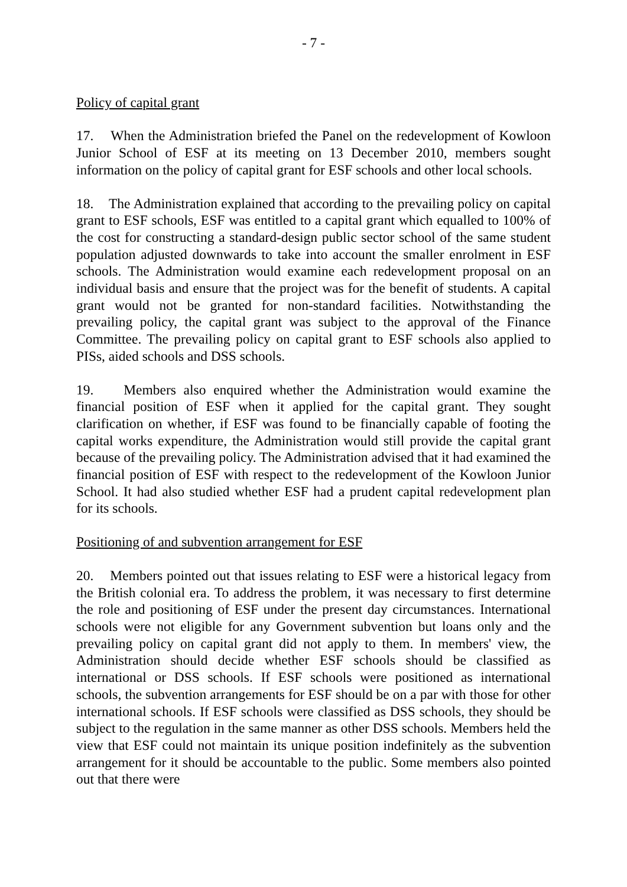- 7 -
Policy of capital grant
17. When the Administration briefed the Panel on the redevelopment of Kowloon Junior School of ESF at its meeting on 13 December 2010, members sought information on the policy of capital grant for ESF schools and other local schools.
18. The Administration explained that according to the prevailing policy on capital grant to ESF schools, ESF was entitled to a capital grant which equalled to 100% of the cost for constructing a standard-design public sector school of the same student population adjusted downwards to take into account the smaller enrolment in ESF schools. The Administration would examine each redevelopment proposal on an individual basis and ensure that the project was for the benefit of students. A capital grant would not be granted for non-standard facilities. Notwithstanding the prevailing policy, the capital grant was subject to the approval of the Finance Committee. The prevailing policy on capital grant to ESF schools also applied to PISs, aided schools and DSS schools.
19. Members also enquired whether the Administration would examine the financial position of ESF when it applied for the capital grant. They sought clarification on whether, if ESF was found to be financially capable of footing the capital works expenditure, the Administration would still provide the capital grant because of the prevailing policy. The Administration advised that it had examined the financial position of ESF with respect to the redevelopment of the Kowloon Junior School. It had also studied whether ESF had a prudent capital redevelopment plan for its schools.
Positioning of and subvention arrangement for ESF
20. Members pointed out that issues relating to ESF were a historical legacy from the British colonial era. To address the problem, it was necessary to first determine the role and positioning of ESF under the present day circumstances. International schools were not eligible for any Government subvention but loans only and the prevailing policy on capital grant did not apply to them. In members' view, the Administration should decide whether ESF schools should be classified as international or DSS schools. If ESF schools were positioned as international schools, the subvention arrangements for ESF should be on a par with those for other international schools. If ESF schools were classified as DSS schools, they should be subject to the regulation in the same manner as other DSS schools. Members held the view that ESF could not maintain its unique position indefinitely as the subvention arrangement for it should be accountable to the public. Some members also pointed out that there were